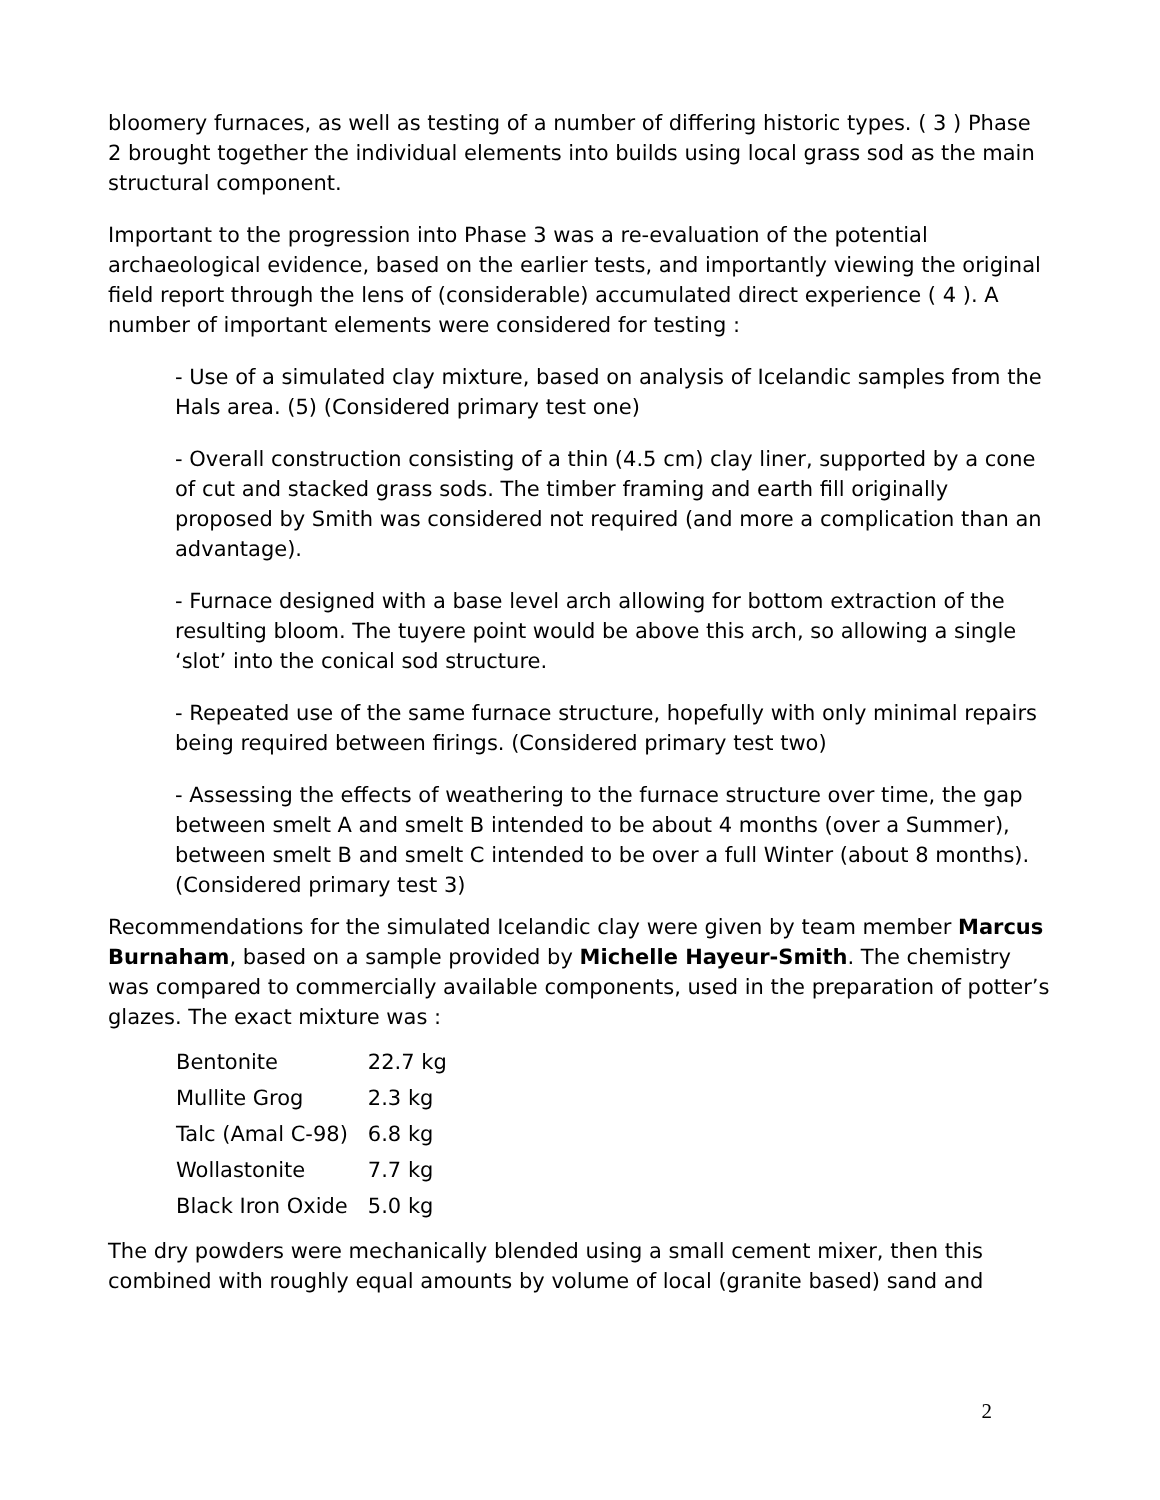bloomery furnaces, as well as testing of a number of differing historic types. ( 3 ) Phase 2 brought together the individual elements into builds using local grass sod as the main structural component.
Important to the progression into Phase 3 was a re-evaluation of the potential archaeological evidence, based on the earlier tests, and importantly viewing the original field report through the lens of (considerable) accumulated direct experience ( 4 ). A number of important elements were considered for testing :
- Use of a simulated clay mixture, based on analysis of Icelandic samples from the Hals area. (5) (Considered primary test one)
- Overall construction consisting of a thin (4.5 cm) clay liner, supported by a cone of cut and stacked grass sods. The timber framing and earth fill originally proposed by Smith was considered not required (and more a complication than an advantage).
- Furnace designed with a base level arch allowing for bottom extraction of the resulting bloom. The tuyere point would be above this arch, so allowing a single ‘slot’ into the conical sod structure.
- Repeated use of the same furnace structure, hopefully with only minimal repairs being required between firings. (Considered primary test two)
- Assessing the effects of weathering to the furnace structure over time, the gap between smelt A and smelt B intended to be about 4 months (over a Summer), between smelt B and smelt C intended to be over a full Winter (about 8 months). (Considered primary test 3)
Recommendations for the simulated Icelandic clay were given by team member Marcus Burnaham, based on a sample provided by Michelle Hayeur-Smith. The chemistry was compared to commercially available components, used in the preparation of potter’s glazes. The exact mixture was :
| Bentonite | 22.7 kg |
| Mullite Grog | 2.3 kg |
| Talc (Amal C-98) | 6.8 kg |
| Wollastonite | 7.7 kg |
| Black Iron Oxide | 5.0 kg |
The dry powders were mechanically blended using a small cement mixer, then this combined with roughly equal amounts by volume of local (granite based) sand and
2